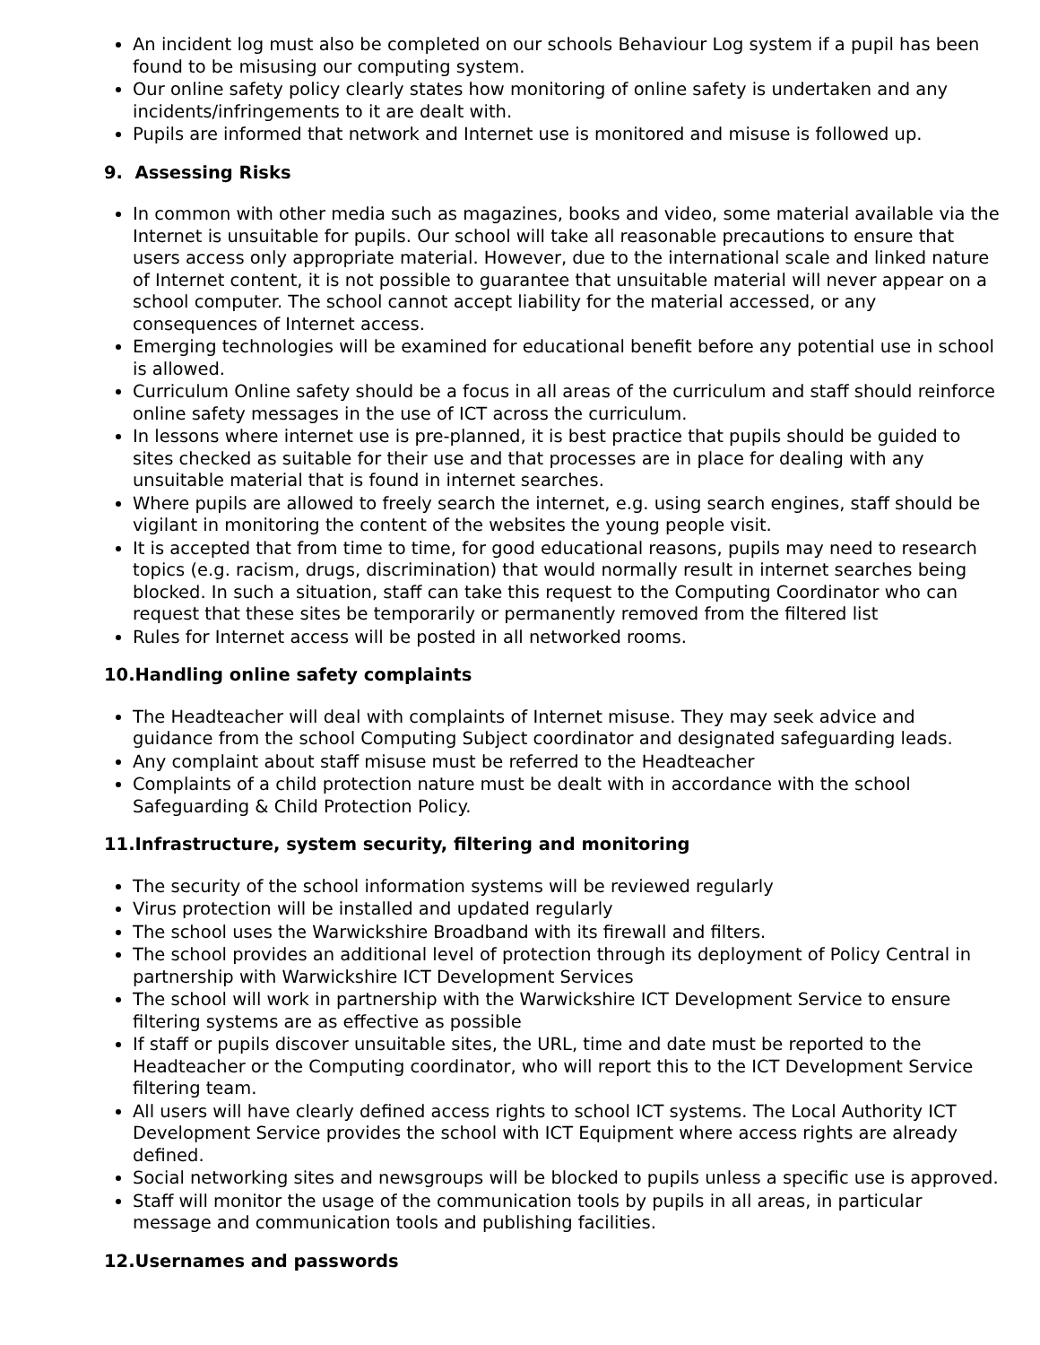An incident log must also be completed on our schools Behaviour Log system if a pupil has been found to be misusing our computing system.
Our online safety policy clearly states how monitoring of online safety is undertaken and any incidents/infringements to it are dealt with.
Pupils are informed that network and Internet use is monitored and misuse is followed up.
9. Assessing Risks
In common with other media such as magazines, books and video, some material available via the Internet is unsuitable for pupils. Our school will take all reasonable precautions to ensure that users access only appropriate material. However, due to the international scale and linked nature of Internet content, it is not possible to guarantee that unsuitable material will never appear on a school computer. The school cannot accept liability for the material accessed, or any consequences of Internet access.
Emerging technologies will be examined for educational benefit before any potential use in school is allowed.
Curriculum Online safety should be a focus in all areas of the curriculum and staff should reinforce online safety messages in the use of ICT across the curriculum.
In lessons where internet use is pre-planned, it is best practice that pupils should be guided to sites checked as suitable for their use and that processes are in place for dealing with any unsuitable material that is found in internet searches.
Where pupils are allowed to freely search the internet, e.g. using search engines, staff should be vigilant in monitoring the content of the websites the young people visit.
It is accepted that from time to time, for good educational reasons, pupils may need to research topics (e.g. racism, drugs, discrimination) that would normally result in internet searches being blocked. In such a situation, staff can take this request to the Computing Coordinator who can request that these sites be temporarily or permanently removed from the filtered list
Rules for Internet access will be posted in all networked rooms.
10.Handling online safety complaints
The Headteacher will deal with complaints of Internet misuse. They may seek advice and guidance from the school Computing Subject coordinator and designated safeguarding leads.
Any complaint about staff misuse must be referred to the Headteacher
Complaints of a child protection nature must be dealt with in accordance with the school Safeguarding & Child Protection Policy.
11.Infrastructure, system security, filtering and monitoring
The security of the school information systems will be reviewed regularly
Virus protection will be installed and updated regularly
The school uses the Warwickshire Broadband with its firewall and filters.
The school provides an additional level of protection through its deployment of Policy Central in partnership with Warwickshire ICT Development Services
The school will work in partnership with the Warwickshire ICT Development Service to ensure filtering systems are as effective as possible
If staff or pupils discover unsuitable sites, the URL, time and date must be reported to the Headteacher or the Computing coordinator, who will report this to the ICT Development Service filtering team.
All users will have clearly defined access rights to school ICT systems. The Local Authority ICT Development Service provides the school with ICT Equipment where access rights are already defined.
Social networking sites and newsgroups will be blocked to pupils unless a specific use is approved.
Staff will monitor the usage of the communication tools by pupils in all areas, in particular message and communication tools and publishing facilities.
12.Usernames and passwords